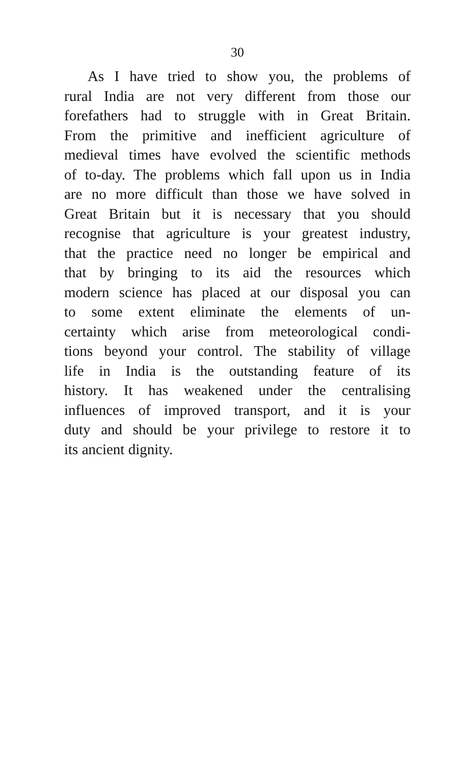30
As I have tried to show you, the problems of
rural India are not very different from those our
forefathers had to struggle with in Great Britain.
From the primitive and inefficient agriculture of
medieval times have evolved the scientific methods
of to-day. The problems which fall upon us in India
are no more difficult than those we have solved in
Great Britain but it is necessary that you should
recognise that agriculture is your greatest industry,
that the practice need no longer be empirical and
that by bringing to its aid the resources which
modern science has placed at our disposal you can
to some extent eliminate the elements of un-
certainty which arise from meteorological condi-
tions beyond your control. The stability of village
life in India is the outstanding feature of its
history. It has weakened under the centralising
influences of improved transport, and it is your
duty and should be your privilege to restore it to
its ancient dignity.